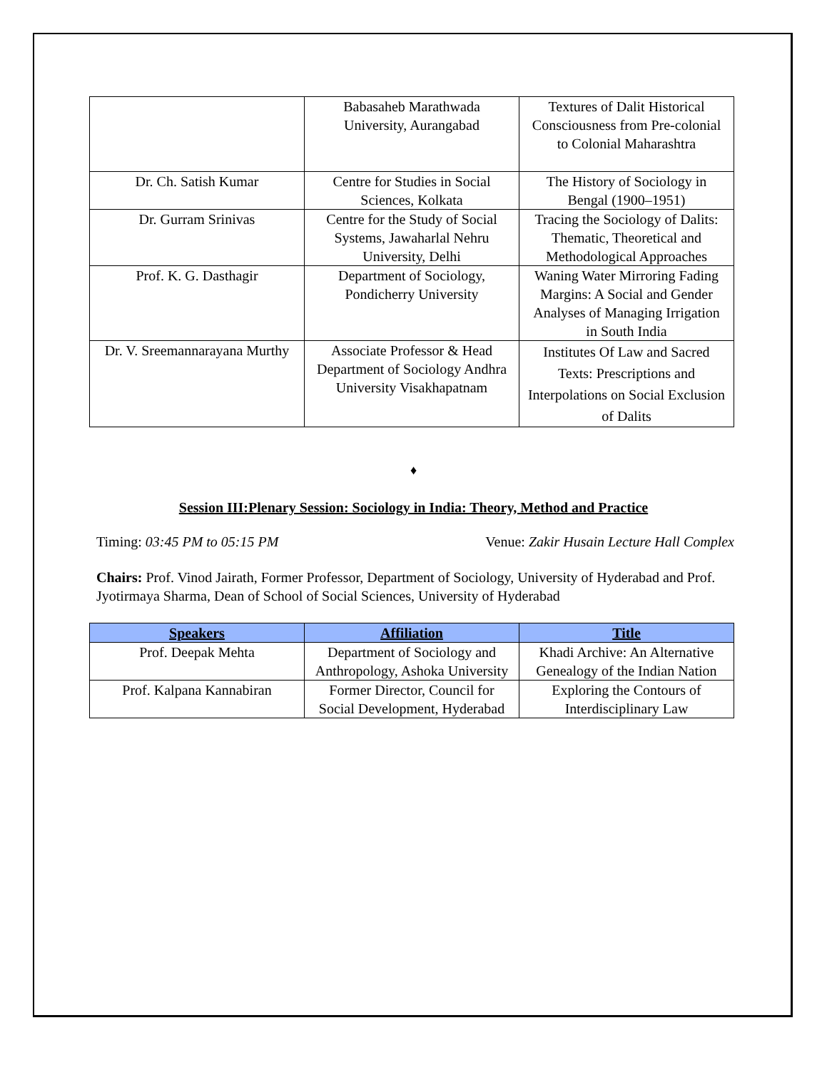| | Babasaheb Marathwada University, Aurangabad | Textures of Dalit Historical Consciousness from Pre-colonial to Colonial Maharashtra |
| Dr. Ch. Satish Kumar | Centre for Studies in Social Sciences, Kolkata | The History of Sociology in Bengal (1900–1951) |
| Dr. Gurram Srinivas | Centre for the Study of Social Systems, Jawaharlal Nehru University, Delhi | Tracing the Sociology of Dalits: Thematic, Theoretical and Methodological Approaches |
| Prof. K. G. Dasthagir | Department of Sociology, Pondicherry University | Waning Water Mirroring Fading Margins: A Social and Gender Analyses of Managing Irrigation in South India |
| Dr. V. Sreemannarayana Murthy | Associate Professor & Head Department of Sociology Andhra University Visakhapatnam | Institutes Of Law and Sacred Texts: Prescriptions and Interpolations on Social Exclusion of Dalits |
♦
Session III:Plenary Session: Sociology in India: Theory, Method and Practice
Timing: 03:45 PM to 05:15 PM Venue: Zakir Husain Lecture Hall Complex
Chairs: Prof. Vinod Jairath, Former Professor, Department of Sociology, University of Hyderabad and Prof. Jyotirmaya Sharma, Dean of School of Social Sciences, University of Hyderabad
| Speakers | Affiliation | Title |
| --- | --- | --- |
| Prof. Deepak Mehta | Department of Sociology and Anthropology, Ashoka University | Khadi Archive: An Alternative Genealogy of the Indian Nation |
| Prof. Kalpana Kannabiran | Former Director, Council for Social Development, Hyderabad | Exploring the Contours of Interdisciplinary Law |